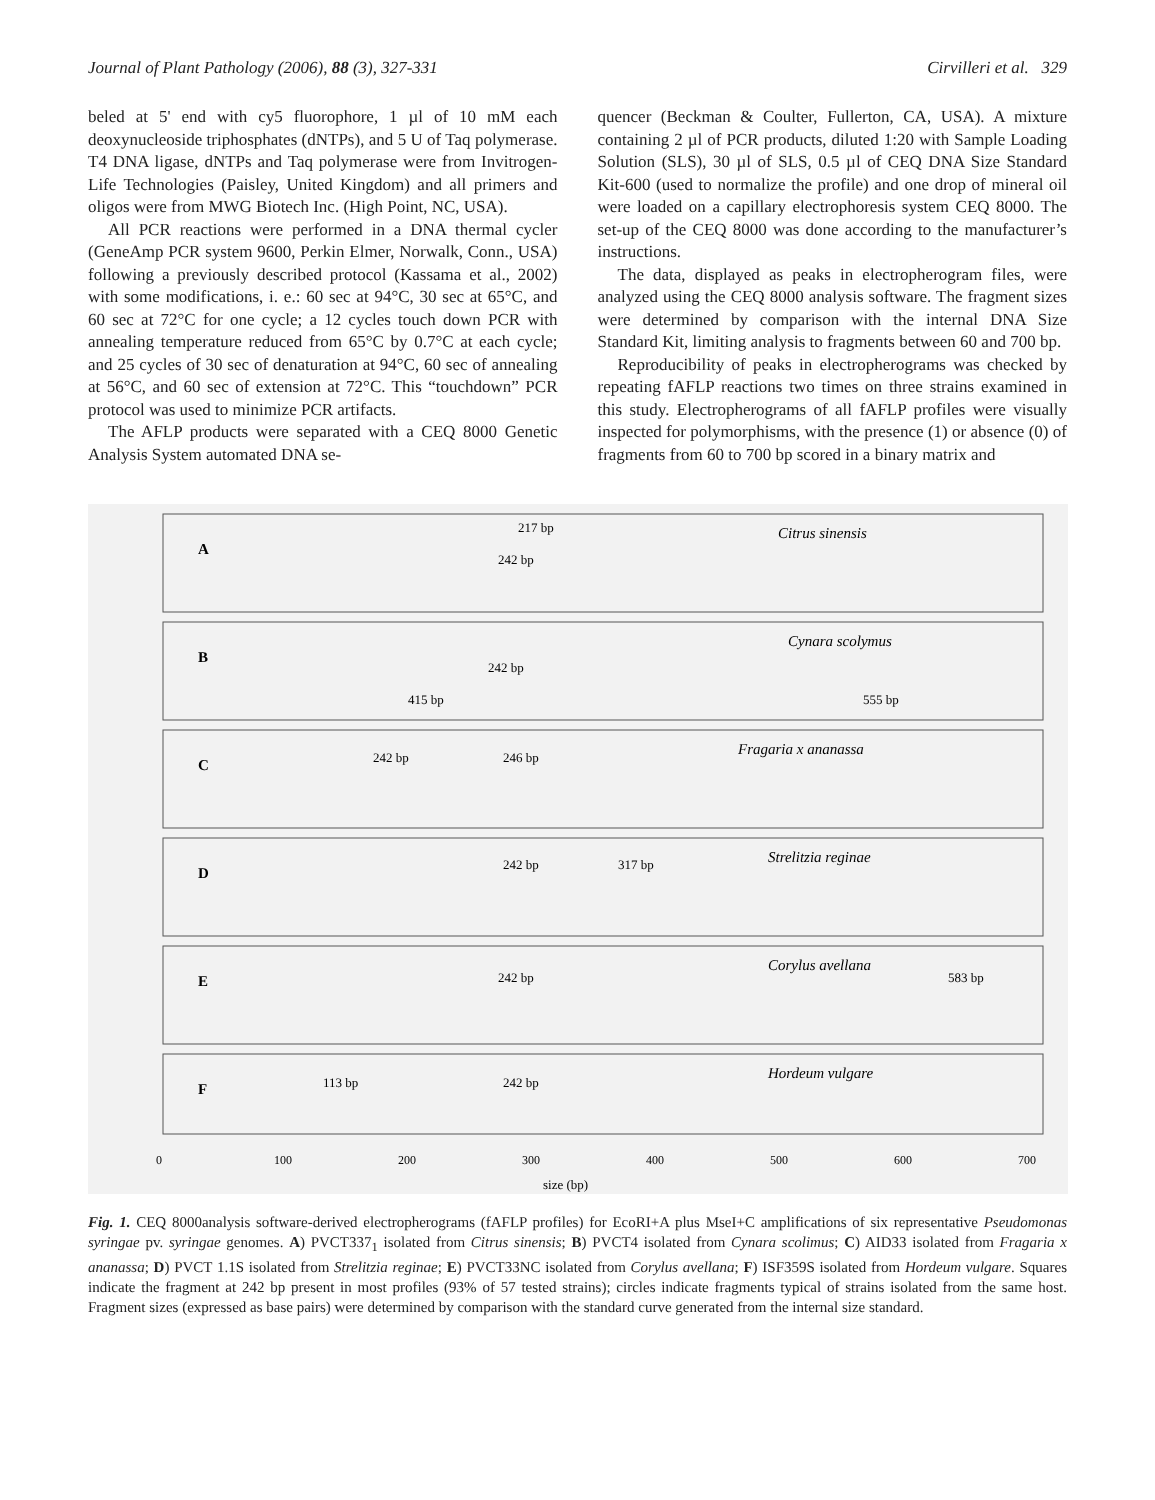Journal of Plant Pathology (2006), 88 (3), 327-331 Cirvilleri et al. 329
beled at 5' end with cy5 fluorophore, 1 µl of 10 mM each deoxynucleoside triphosphates (dNTPs), and 5 U of Taq polymerase. T4 DNA ligase, dNTPs and Taq polymerase were from Invitrogen-Life Technologies (Paisley, United Kingdom) and all primers and oligos were from MWG Biotech Inc. (High Point, NC, USA).
All PCR reactions were performed in a DNA thermal cycler (GeneAmp PCR system 9600, Perkin Elmer, Norwalk, Conn., USA) following a previously described protocol (Kassama et al., 2002) with some modifications, i. e.: 60 sec at 94°C, 30 sec at 65°C, and 60 sec at 72°C for one cycle; a 12 cycles touch down PCR with annealing temperature reduced from 65°C by 0.7°C at each cycle; and 25 cycles of 30 sec of denaturation at 94°C, 60 sec of annealing at 56°C, and 60 sec of extension at 72°C. This “touchdown” PCR protocol was used to minimize PCR artifacts.
The AFLP products were separated with a CEQ 8000 Genetic Analysis System automated DNA se-
quencer (Beckman & Coulter, Fullerton, CA, USA). A mixture containing 2 µl of PCR products, diluted 1:20 with Sample Loading Solution (SLS), 30 µl of SLS, 0.5 µl of CEQ DNA Size Standard Kit-600 (used to normalize the profile) and one drop of mineral oil were loaded on a capillary electrophoresis system CEQ 8000. The set-up of the CEQ 8000 was done according to the manufacturer’s instructions.
The data, displayed as peaks in electropherogram files, were analyzed using the CEQ 8000 analysis software. The fragment sizes were determined by comparison with the internal DNA Size Standard Kit, limiting analysis to fragments between 60 and 700 bp.
Reproducibility of peaks in electropherograms was checked by repeating fAFLP reactions two times on three strains examined in this study. Electropherograms of all fAFLP profiles were visually inspected for polymorphisms, with the presence (1) or absence (0) of fragments from 60 to 700 bp scored in a binary matrix and
A
B
C
D
E
F
Citrus sinensis
Cynara scolymus
Fragaria x ananassa
Strelitzia reginae
Corylus avellana
Hordeum vulgare
217 bp
242 bp
242 bp
415 bp
555 bp
242 bp
246 bp
242 bp
317 bp
242 bp
583 bp
113 bp
242 bp
0
100
200
300
400
500
600
700
size (bp)
Fig. 1. CEQ 8000analysis software-derived electropherograms (fAFLP profiles) for EcoRI+A plus MseI+C amplifications of six representative Pseudomonas syringae pv. syringae genomes. A) PVCT337<sub>1</sub> isolated from Citrus sinensis; B) PVCT4 isolated from Cynara scolimus; C) AID33 isolated from Fragaria x ananassa; D) PVCT 1.1S isolated from Strelitzia reginae; E) PVCT33NC isolated from Corylus avellana; F) ISF359S isolated from Hordeum vulgare. Squares indicate the fragment at 242 bp present in most profiles (93% of 57 tested strains); circles indicate fragments typical of strains isolated from the same host. Fragment sizes (expressed as base pairs) were determined by comparison with the standard curve generated from the internal size standard.